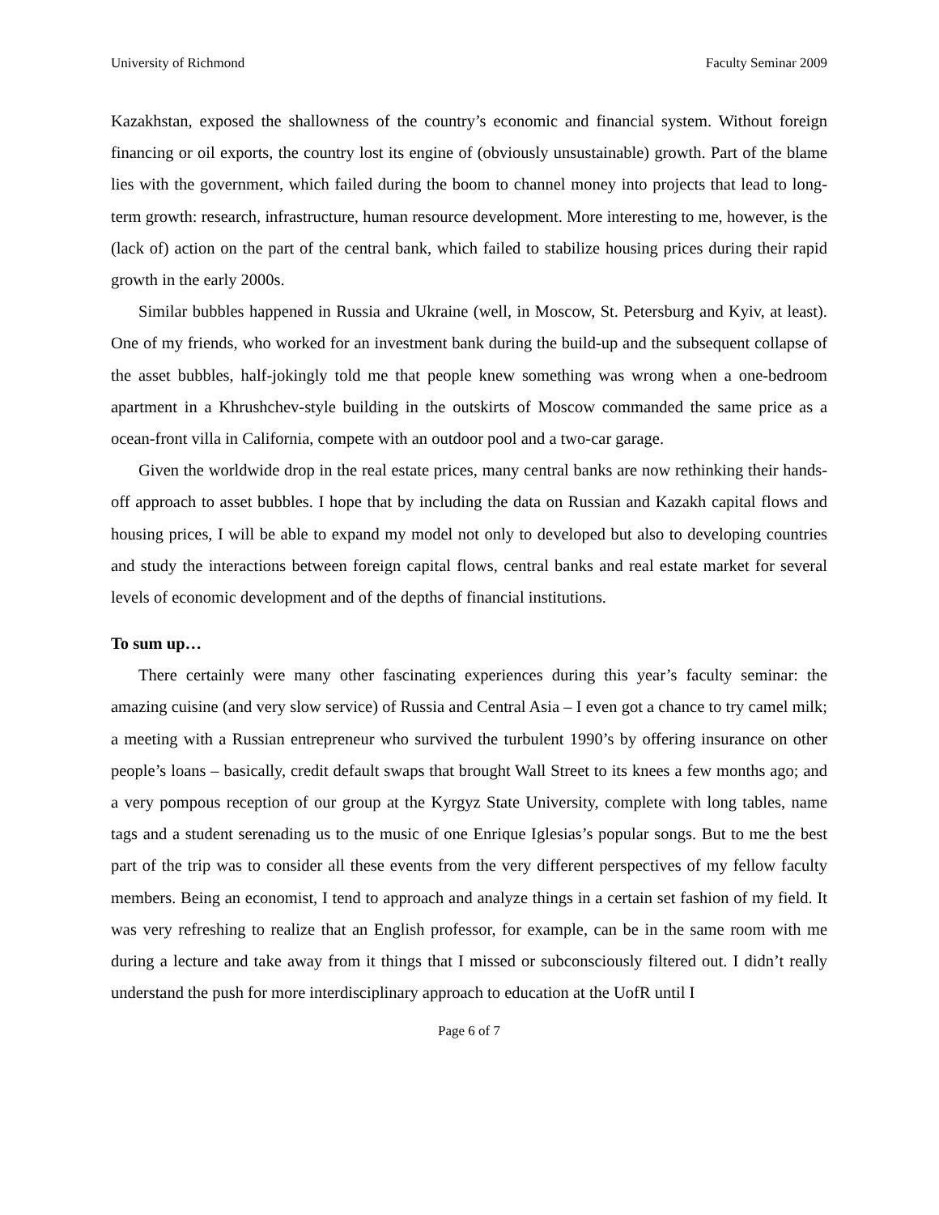University of Richmond Faculty Seminar 2009
Kazakhstan, exposed the shallowness of the country’s economic and financial system. Without foreign financing or oil exports, the country lost its engine of (obviously unsustainable) growth. Part of the blame lies with the government, which failed during the boom to channel money into projects that lead to long-term growth: research, infrastructure, human resource development. More interesting to me, however, is the (lack of) action on the part of the central bank, which failed to stabilize housing prices during their rapid growth in the early 2000s.
Similar bubbles happened in Russia and Ukraine (well, in Moscow, St. Petersburg and Kyiv, at least). One of my friends, who worked for an investment bank during the build-up and the subsequent collapse of the asset bubbles, half-jokingly told me that people knew something was wrong when a one-bedroom apartment in a Khrushchev-style building in the outskirts of Moscow commanded the same price as a ocean-front villa in California, compete with an outdoor pool and a two-car garage.
Given the worldwide drop in the real estate prices, many central banks are now rethinking their hands-off approach to asset bubbles. I hope that by including the data on Russian and Kazakh capital flows and housing prices, I will be able to expand my model not only to developed but also to developing countries and study the interactions between foreign capital flows, central banks and real estate market for several levels of economic development and of the depths of financial institutions.
To sum up…
There certainly were many other fascinating experiences during this year’s faculty seminar: the amazing cuisine (and very slow service) of Russia and Central Asia – I even got a chance to try camel milk; a meeting with a Russian entrepreneur who survived the turbulent 1990’s by offering insurance on other people’s loans – basically, credit default swaps that brought Wall Street to its knees a few months ago; and a very pompous reception of our group at the Kyrgyz State University, complete with long tables, name tags and a student serenading us to the music of one Enrique Iglesias’s popular songs. But to me the best part of the trip was to consider all these events from the very different perspectives of my fellow faculty members. Being an economist, I tend to approach and analyze things in a certain set fashion of my field. It was very refreshing to realize that an English professor, for example, can be in the same room with me during a lecture and take away from it things that I missed or subconsciously filtered out. I didn’t really understand the push for more interdisciplinary approach to education at the UofR until I
Page 6 of 7